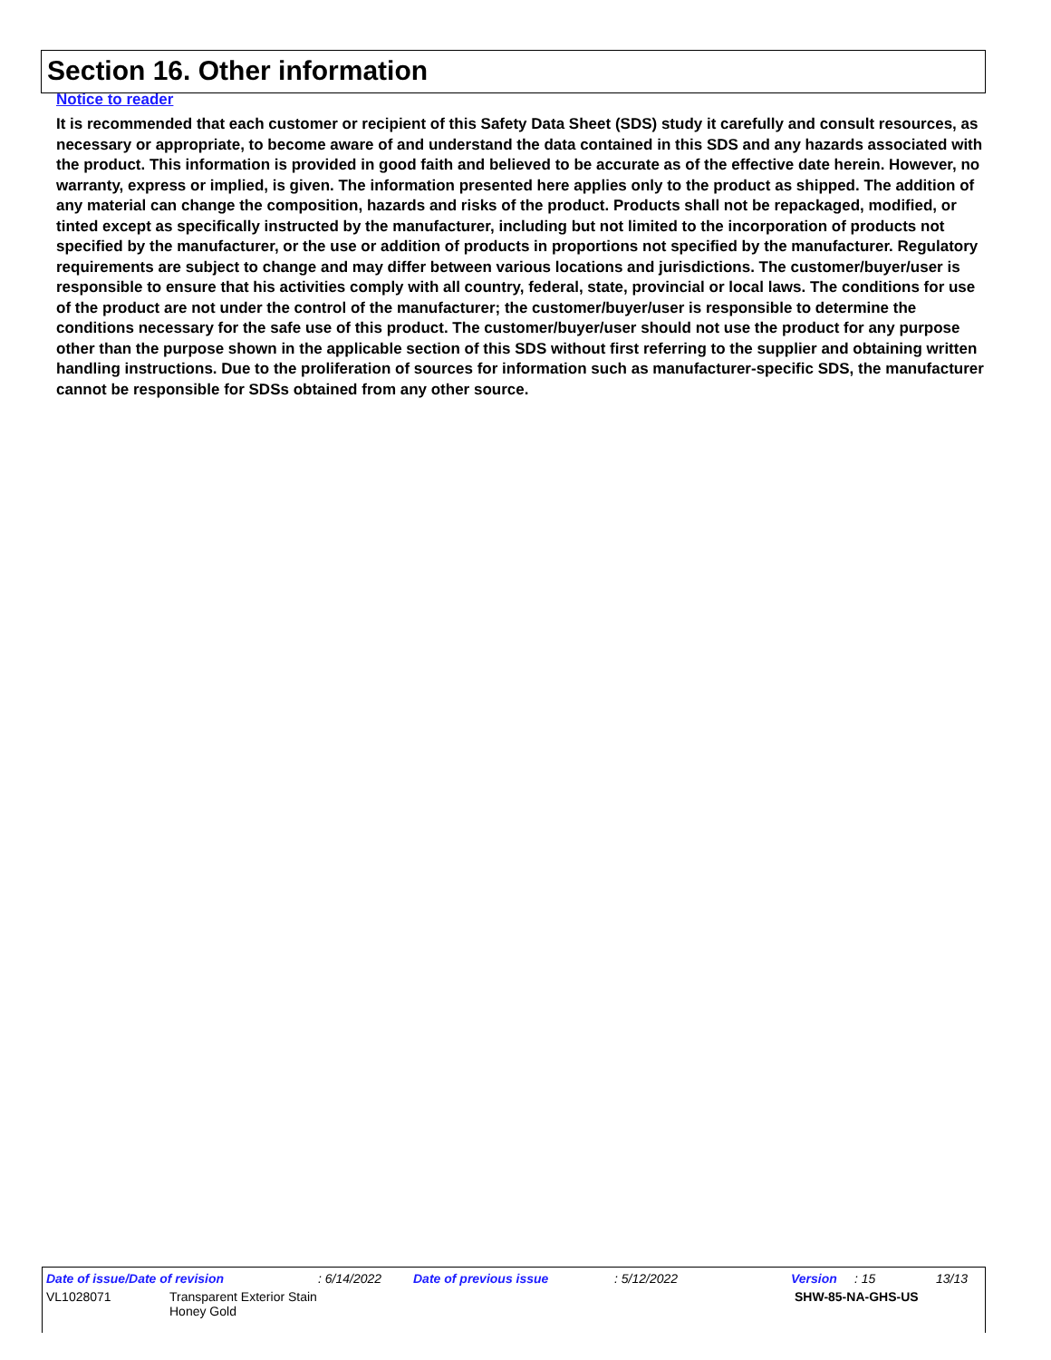Section 16. Other information
Notice to reader
It is recommended that each customer or recipient of this Safety Data Sheet (SDS) study it carefully and consult resources, as necessary or appropriate, to become aware of and understand the data contained in this SDS and any hazards associated with the product. This information is provided in good faith and believed to be accurate as of the effective date herein. However, no warranty, express or implied, is given. The information presented here applies only to the product as shipped. The addition of any material can change the composition, hazards and risks of the product. Products shall not be repackaged, modified, or tinted except as specifically instructed by the manufacturer, including but not limited to the incorporation of products not specified by the manufacturer, or the use or addition of products in proportions not specified by the manufacturer. Regulatory requirements are subject to change and may differ between various locations and jurisdictions. The customer/buyer/user is responsible to ensure that his activities comply with all country, federal, state, provincial or local laws. The conditions for use of the product are not under the control of the manufacturer; the customer/buyer/user is responsible to determine the conditions necessary for the safe use of this product. The customer/buyer/user should not use the product for any purpose other than the purpose shown in the applicable section of this SDS without first referring to the supplier and obtaining written handling instructions. Due to the proliferation of sources for information such as manufacturer-specific SDS, the manufacturer cannot be responsible for SDSs obtained from any other source.
Date of issue/Date of revision: 6/14/2022 Date of previous issue: 5/12/2022 Version: 15 13/13
VL1028071 Transparent Exterior Stain
Honey Gold SHW-85-NA-GHS-US